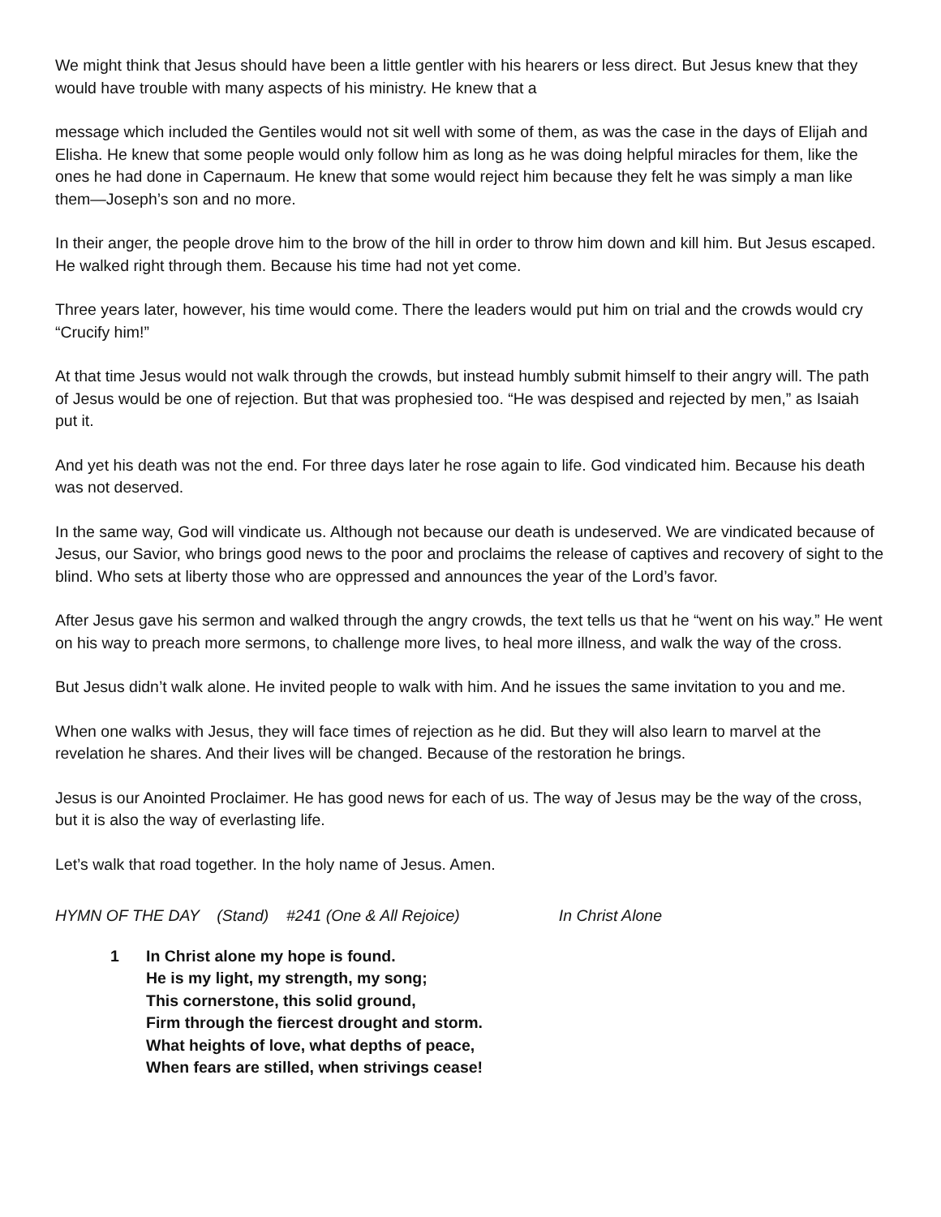We might think that Jesus should have been a little gentler with his hearers or less direct. But Jesus knew that they would have trouble with many aspects of his ministry. He knew that a
message which included the Gentiles would not sit well with some of them, as was the case in the days of Elijah and Elisha. He knew that some people would only follow him as long as he was doing helpful miracles for them, like the ones he had done in Capernaum. He knew that some would reject him because they felt he was simply a man like them—Joseph’s son and no more.
In their anger, the people drove him to the brow of the hill in order to throw him down and kill him. But Jesus escaped. He walked right through them. Because his time had not yet come.
Three years later, however, his time would come. There the leaders would put him on trial and the crowds would cry “Crucify him!”
At that time Jesus would not walk through the crowds, but instead humbly submit himself to their angry will. The path of Jesus would be one of rejection. But that was prophesied too. “He was despised and rejected by men,” as Isaiah put it.
And yet his death was not the end. For three days later he rose again to life. God vindicated him. Because his death was not deserved.
In the same way, God will vindicate us. Although not because our death is undeserved. We are vindicated because of Jesus, our Savior, who brings good news to the poor and proclaims the release of captives and recovery of sight to the blind. Who sets at liberty those who are oppressed and announces the year of the Lord’s favor.
After Jesus gave his sermon and walked through the angry crowds, the text tells us that he “went on his way.” He went on his way to preach more sermons, to challenge more lives, to heal more illness, and walk the way of the cross.
But Jesus didn’t walk alone. He invited people to walk with him. And he issues the same invitation to you and me.
When one walks with Jesus, they will face times of rejection as he did. But they will also learn to marvel at the revelation he shares. And their lives will be changed. Because of the restoration he brings.
Jesus is our Anointed Proclaimer. He has good news for each of us. The way of Jesus may be the way of the cross, but it is also the way of everlasting life.
Let’s walk that road together. In the holy name of Jesus. Amen.
HYMN OF THE DAY (Stand) #241 (One & All Rejoice) In Christ Alone
1 In Christ alone my hope is found.
He is my light, my strength, my song;
This cornerstone, this solid ground,
Firm through the fiercest drought and storm.
What heights of love, what depths of peace,
When fears are stilled, when strivings cease!